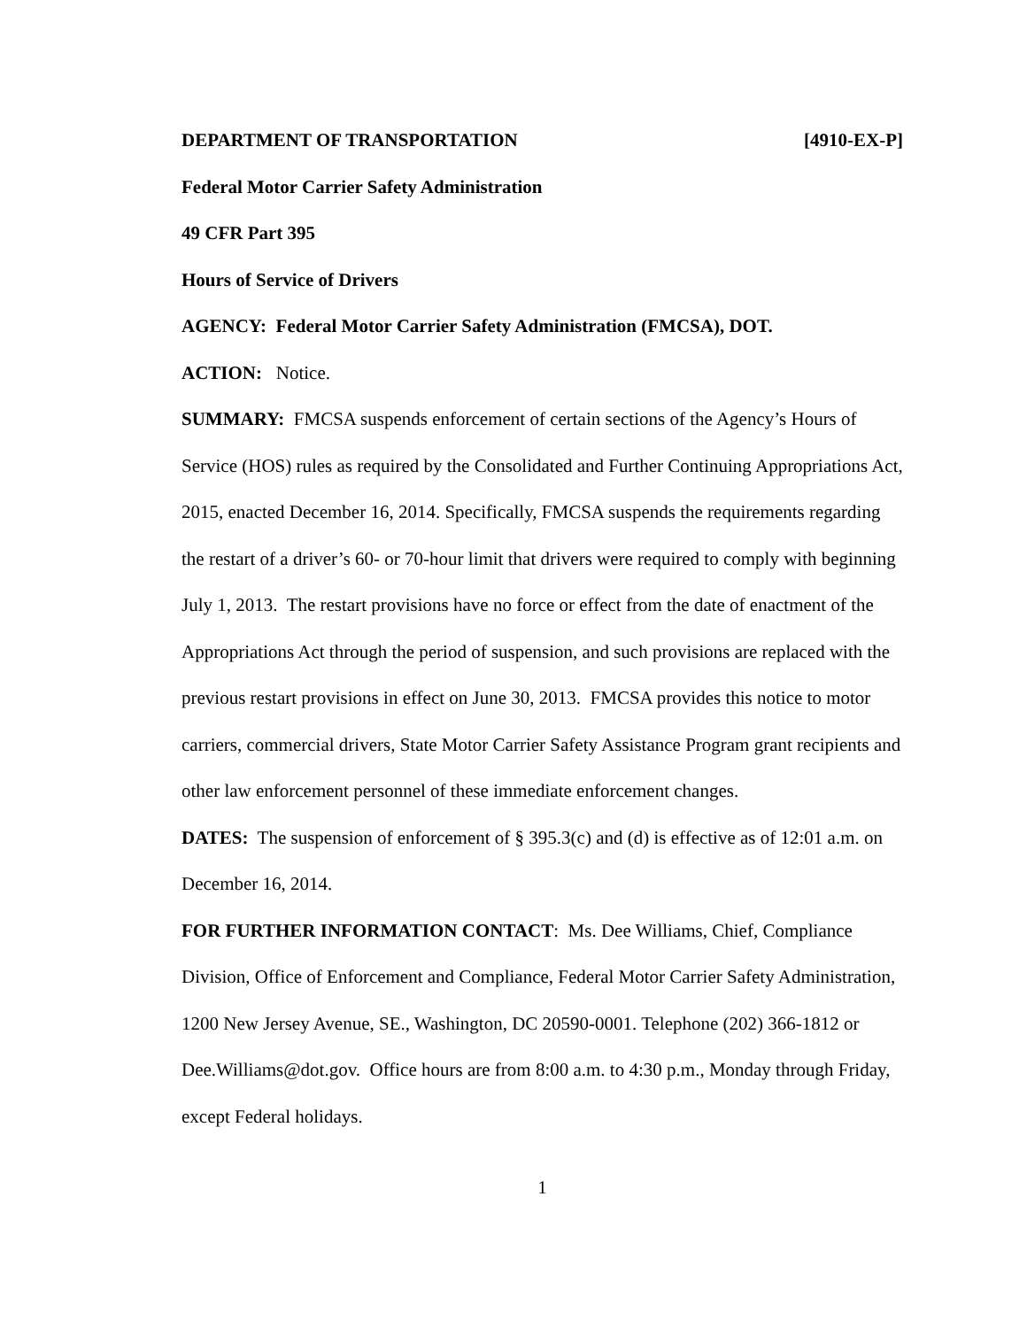DEPARTMENT OF TRANSPORTATION [4910-EX-P]
Federal Motor Carrier Safety Administration
49 CFR Part 395
Hours of Service of Drivers
AGENCY: Federal Motor Carrier Safety Administration (FMCSA), DOT.
ACTION: Notice.
SUMMARY: FMCSA suspends enforcement of certain sections of the Agency’s Hours of Service (HOS) rules as required by the Consolidated and Further Continuing Appropriations Act, 2015, enacted December 16, 2014. Specifically, FMCSA suspends the requirements regarding the restart of a driver’s 60- or 70-hour limit that drivers were required to comply with beginning July 1, 2013. The restart provisions have no force or effect from the date of enactment of the Appropriations Act through the period of suspension, and such provisions are replaced with the previous restart provisions in effect on June 30, 2013. FMCSA provides this notice to motor carriers, commercial drivers, State Motor Carrier Safety Assistance Program grant recipients and other law enforcement personnel of these immediate enforcement changes.
DATES: The suspension of enforcement of § 395.3(c) and (d) is effective as of 12:01 a.m. on December 16, 2014.
FOR FURTHER INFORMATION CONTACT: Ms. Dee Williams, Chief, Compliance Division, Office of Enforcement and Compliance, Federal Motor Carrier Safety Administration, 1200 New Jersey Avenue, SE., Washington, DC 20590-0001. Telephone (202) 366-1812 or Dee.Williams@dot.gov. Office hours are from 8:00 a.m. to 4:30 p.m., Monday through Friday, except Federal holidays.
1